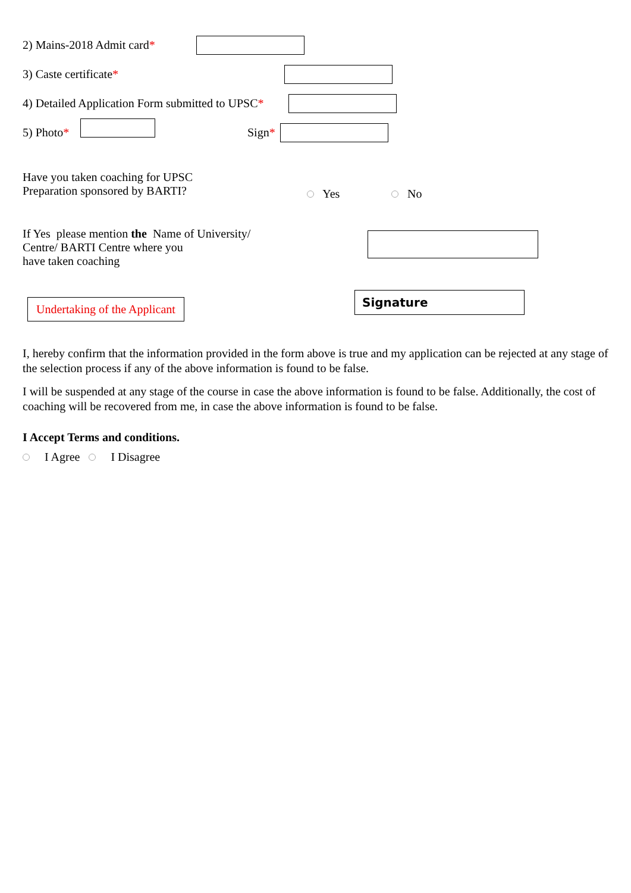2) Mains-2018 Admit card*
3) Caste certificate*
4) Detailed Application Form submitted to UPSC*
5) Photo* Sign*
Have you taken coaching for UPSC
Preparation sponsored by BARTI?
Yes No
If Yes please mention the Name of University/
Centre/ BARTI Centre where you
have taken coaching
Undertaking of the Applicant
Signature
I, hereby confirm that the information provided in the form above is true and my application can be rejected at any stage of the selection process if any of the above information is found to be false.
I will be suspended at any stage of the course in case the above information is found to be false. Additionally, the cost of coaching will be recovered from me, in case the above information is found to be false.
I Accept Terms and conditions.
I Agree I Disagree